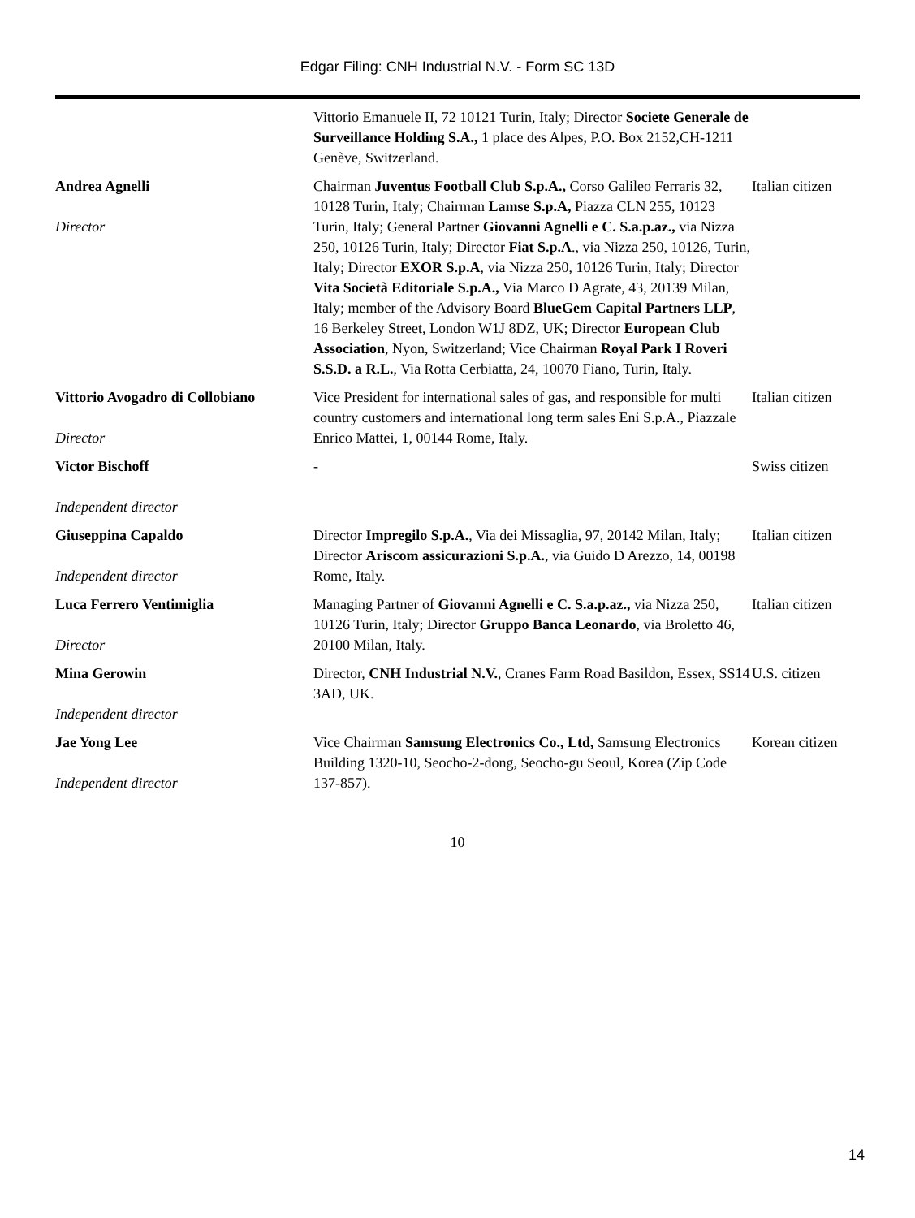Edgar Filing: CNH Industrial N.V. - Form SC 13D
| | Vittorio Emanuele II, 72 10121 Turin, Italy; Director Societe Generale de Surveillance Holding S.A., 1 place des Alpes, P.O. Box 2152,CH-1211 Genève, Switzerland. | |
| Andrea Agnelli Director | Chairman Juventus Football Club S.p.A., Corso Galileo Ferraris 32, 10128 Turin, Italy; Chairman Lamse S.p.A, Piazza CLN 255, 10123 Turin, Italy; General Partner Giovanni Agnelli e C. S.a.p.az., via Nizza 250, 10126 Turin, Italy; Director Fiat S.p.A ., via Nizza 250, 10126, Turin, Italy; Director EXOR S.p.A , via Nizza 250, 10126 Turin, Italy; Director Vita Società Editoriale S.p.A., Via Marco D Agrate, 43, 20139 Milan, Italy; member of the Advisory Board BlueGem Capital Partners LLP , 16 Berkeley Street, London W1J 8DZ, UK; Director European Club Association , Nyon, Switzerland; Vice Chairman Royal Park I Roveri S.S.D. a R.L. , Via Rotta Cerbiatta, 24, 10070 Fiano, Turin, Italy. | Italian citizen |
| Vittorio Avogadro di Collobiano Director | Vice President for international sales of gas, and responsible for multi country customers and international long term sales Eni S.p.A., Piazzale Enrico Mattei, 1, 00144 Rome, Italy. | Italian citizen |
| Victor Bischoff Independent director | - | Swiss citizen |
| Giuseppina Capaldo Independent director | Director Impregilo S.p.A. , Via dei Missaglia, 97, 20142 Milan, Italy; Director Ariscom assicurazioni S.p.A. , via Guido D Arezzo, 14, 00198 Rome, Italy. | Italian citizen |
| Luca Ferrero Ventimiglia Director | Managing Partner of Giovanni Agnelli e C. S.a.p.az., via Nizza 250, 10126 Turin, Italy; Director Gruppo Banca Leonardo , via Broletto 46, 20100 Milan, Italy. | Italian citizen |
| Mina Gerowin Independent director | Director, CNH Industrial N.V. , Cranes Farm Road Basildon, Essex, SS14 3AD, UK. | U.S. citizen |
| Jae Yong Lee Independent director | Vice Chairman Samsung Electronics Co., Ltd, Samsung Electronics Building 1320-10, Seocho-2-dong, Seocho-gu Seoul, Korea (Zip Code 137-857). | Korean citizen |
10
14